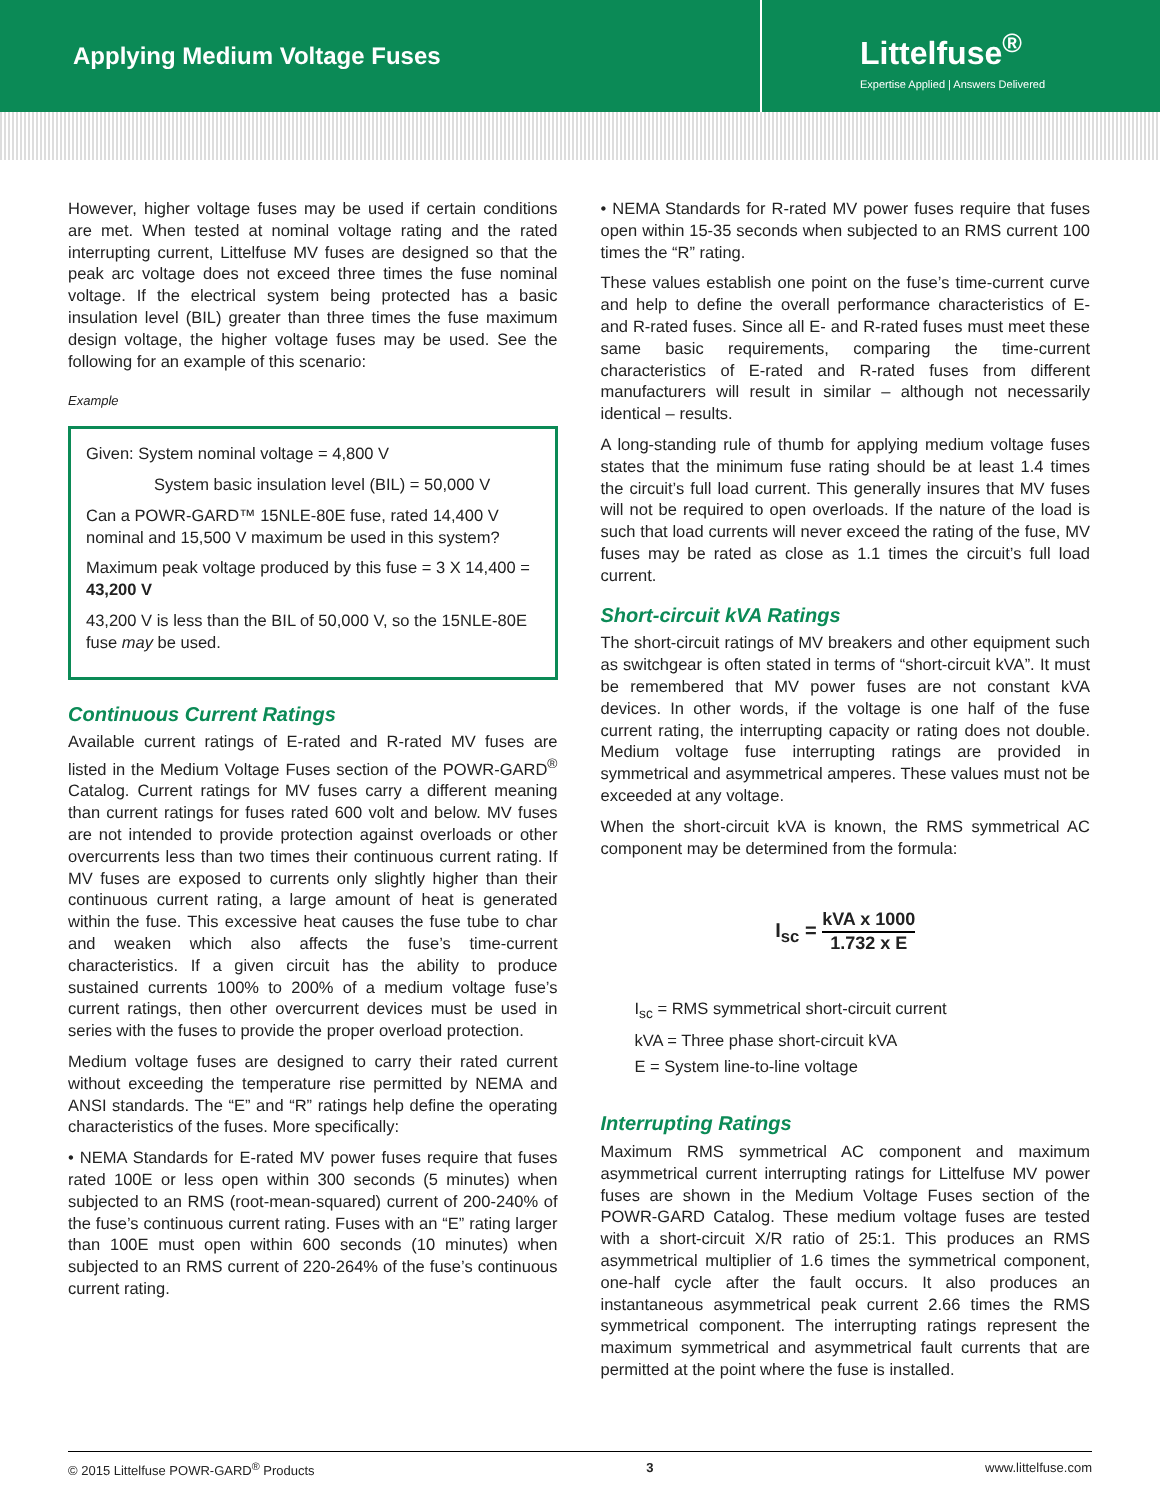Applying Medium Voltage Fuses
Littelfuse<sup>®</sup>
Expertise Applied | Answers Delivered
However, higher voltage fuses may be used if certain conditions are met. When tested at nominal voltage rating and the rated interrupting current, Littelfuse MV fuses are designed so that the peak arc voltage does not exceed three times the fuse nominal voltage. If the electrical system being protected has a basic insulation level (BIL) greater than three times the fuse maximum design voltage, the higher voltage fuses may be used. See the following for an example of this scenario:
Example
Given: System nominal voltage = 4,800 V
System basic insulation level (BIL) = 50,000 V
Can a POWR-GARD™ 15NLE-80E fuse, rated 14,400 V nominal and 15,500 V maximum be used in this system?
Maximum peak voltage produced by this fuse = 3 X 14,400 = 43,200 V
43,200 V is less than the BIL of 50,000 V, so the 15NLE-80E fuse may be used.
Continuous Current Ratings
Available current ratings of E-rated and R-rated MV fuses are listed in the Medium Voltage Fuses section of the POWR-GARD<sup>®</sup> Catalog. Current ratings for MV fuses carry a different meaning than current ratings for fuses rated 600 volt and below. MV fuses are not intended to provide protection against overloads or other overcurrents less than two times their continuous current rating. If MV fuses are exposed to currents only slightly higher than their continuous current rating, a large amount of heat is generated within the fuse. This excessive heat causes the fuse tube to char and weaken which also affects the fuse’s time-current characteristics. If a given circuit has the ability to produce sustained currents 100% to 200% of a medium voltage fuse’s current ratings, then other overcurrent devices must be used in series with the fuses to provide the proper overload protection.
Medium voltage fuses are designed to carry their rated current without exceeding the temperature rise permitted by NEMA and ANSI standards. The “E” and “R” ratings help define the operating characteristics of the fuses. More specifically:
• NEMA Standards for E-rated MV power fuses require that fuses rated 100E or less open within 300 seconds (5 minutes) when subjected to an RMS (root-mean-squared) current of 200-240% of the fuse’s continuous current rating. Fuses with an “E” rating larger than 100E must open within 600 seconds (10 minutes) when subjected to an RMS current of 220-264% of the fuse’s continuous current rating.
• NEMA Standards for R-rated MV power fuses require that fuses open within 15-35 seconds when subjected to an RMS current 100 times the “R” rating.
These values establish one point on the fuse’s time-current curve and help to define the overall performance characteristics of E- and R-rated fuses. Since all E- and R-rated fuses must meet these same basic requirements, comparing the time-current characteristics of E-rated and R-rated fuses from different manufacturers will result in similar – although not necessarily identical – results.
A long-standing rule of thumb for applying medium voltage fuses states that the minimum fuse rating should be at least 1.4 times the circuit’s full load current. This generally insures that MV fuses will not be required to open overloads. If the nature of the load is such that load currents will never exceed the rating of the fuse, MV fuses may be rated as close as 1.1 times the circuit’s full load current.
Short-circuit kVA Ratings
The short-circuit ratings of MV breakers and other equipment such as switchgear is often stated in terms of “short-circuit kVA”. It must be remembered that MV power fuses are not constant kVA devices. In other words, if the voltage is one half of the fuse current rating, the interrupting capacity or rating does not double. Medium voltage fuse interrupting ratings are provided in symmetrical and asymmetrical amperes. These values must not be exceeded at any voltage.
When the short-circuit kVA is known, the RMS symmetrical AC component may be determined from the formula:
I<sub>sc</sub> =
kVA x 1000 1.732 x E
I<sub>sc</sub> = RMS symmetrical short-circuit current
kVA = Three phase short-circuit kVA
E = System line-to-line voltage
Interrupting Ratings
Maximum RMS symmetrical AC component and maximum asymmetrical current interrupting ratings for Littelfuse MV power fuses are shown in the Medium Voltage Fuses section of the POWR-GARD Catalog. These medium voltage fuses are tested with a short-circuit X/R ratio of 25:1. This produces an RMS asymmetrical multiplier of 1.6 times the symmetrical component, one-half cycle after the fault occurs. It also produces an instantaneous asymmetrical peak current 2.66 times the RMS symmetrical component. The interrupting ratings represent the maximum symmetrical and asymmetrical fault currents that are permitted at the point where the fuse is installed.
© 2015 Littelfuse POWR-GARD<sup>®</sup> Products 3 www.littelfuse.com